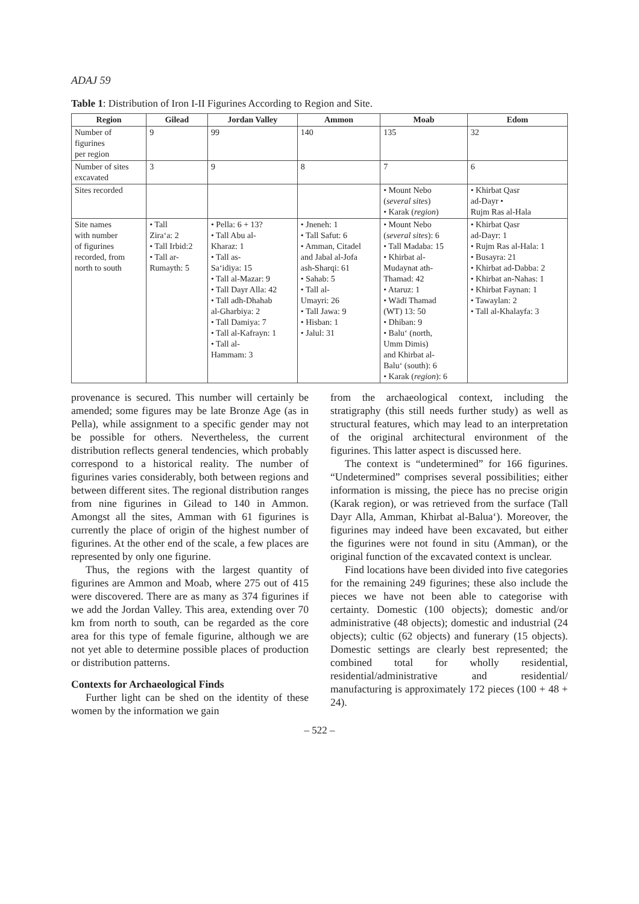ADAJ 59
Table 1: Distribution of Iron I-II Figurines According to Region and Site.
| Region | Gilead | Jordan Valley | Ammon | Moab | Edom |
| --- | --- | --- | --- | --- | --- |
| Number of figurines per region | 9 | 99 | 140 | 135 | 32 |
| Number of sites excavated | 3 | 9 | 8 | 7 | 6 |
| Sites recorded | | | | • Mount Nebo ( several sites ) • Karak ( region ) | • Khirbat Qasr ad-Dayr • Rujm Ras al-Hala |
| Site names with number of figurines recorded, from north to south | • Tall Zira‘a: 2 • Tall Irbid:2 • Tall ar- Rumayth: 5 | • Pella: 6 + 13? • Tall Abu al- Kharaz: 1 • Tall as- Sa‘idiya: 15 • Tall al-Mazar: 9 • Tall Dayr Alla: 42 • Tall adh-Dhahab al-Gharbiya: 2 • Tall Damiya: 7 • Tall al-Kafrayn: 1 • Tall al- Hammam: 3 | • Jneneh: 1 • Tall Safut: 6 • Amman, Citadel and Jabal al-Jofa ash-Sharqi: 61 • Sahab: 5 • Tall al- Umayri: 26 • Tall Jawa: 9 • Hisban: 1 • Jalul: 31 | • Mount Nebo ( several sites ): 6 • Tall Madaba: 15 • Khirbat al- Mudaynat ath- Thamad: 42 • Ataruz: 1 • Wādī Thamad (WT) 13: 50 • Dhiban: 9 • Balu‘ (north, Umm Dimis) and Khirbat al- Balu‘ (south): 6 • Karak ( region ): 6 | • Khirbat Qasr ad-Dayr: 1 • Rujm Ras al-Hala: 1 • Busayra: 21 • Khirbat ad-Dabba: 2 • Khirbat an-Nahas: 1 • Khirbat Faynan: 1 • Tawaylan: 2 • Tall al-Khalayfa: 3 |
provenance is secured. This number will certainly be amended; some figures may be late Bronze Age (as in Pella), while assignment to a specific gender may not be possible for others. Nevertheless, the current distribution reflects general tendencies, which probably correspond to a historical reality. The number of figurines varies considerably, both between regions and between different sites. The regional distribution ranges from nine figurines in Gilead to 140 in Ammon. Amongst all the sites, Amman with 61 figurines is currently the place of origin of the highest number of figurines. At the other end of the scale, a few places are represented by only one figurine.
Thus, the regions with the largest quantity of figurines are Ammon and Moab, where 275 out of 415 were discovered. There are as many as 374 figurines if we add the Jordan Valley. This area, extending over 70 km from north to south, can be regarded as the core area for this type of female figurine, although we are not yet able to determine possible places of production or distribution patterns.
Contexts for Archaeological Finds
Further light can be shed on the identity of these women by the information we gain
from the archaeological context, including the stratigraphy (this still needs further study) as well as structural features, which may lead to an interpretation of the original architectural environment of the figurines. This latter aspect is discussed here.
The context is “undetermined” for 166 figurines. “Undetermined” comprises several possibilities; either information is missing, the piece has no precise origin (Karak region), or was retrieved from the surface (Tall Dayr Alla, Amman, Khirbat al-Balua‘). Moreover, the figurines may indeed have been excavated, but either the figurines were not found in situ (Amman), or the original function of the excavated context is unclear.
Find locations have been divided into five categories for the remaining 249 figurines; these also include the pieces we have not been able to categorise with certainty. Domestic (100 objects); domestic and/or administrative (48 objects); domestic and industrial (24 objects); cultic (62 objects) and funerary (15 objects). Domestic settings are clearly best represented; the combined total for wholly residential, residential/administrative and residential/ manufacturing is approximately 172 pieces (100 + 48 + 24).
– 522 –